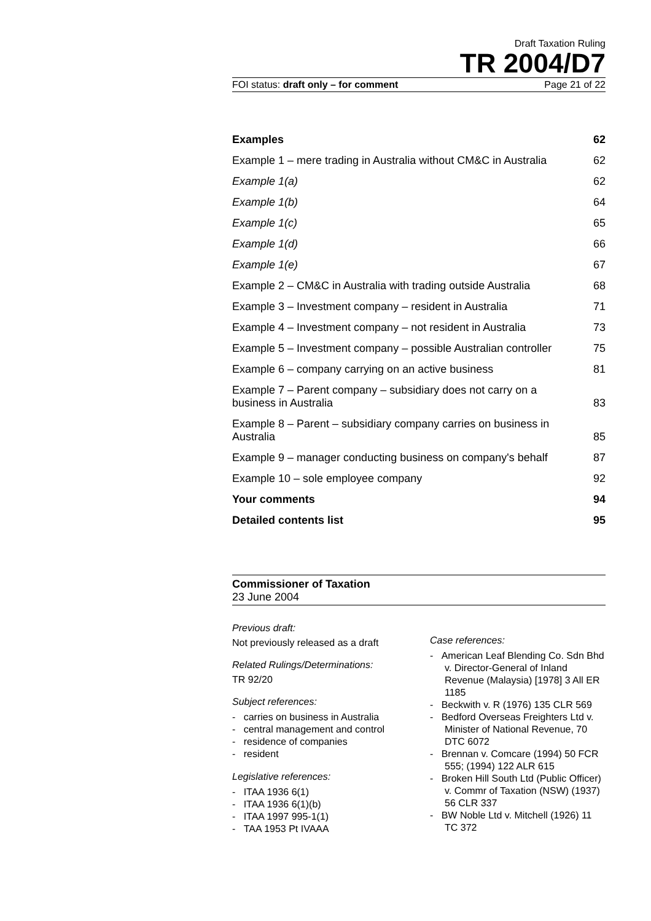Draft Taxation Ruling
TR 2004/D7
FOI status: draft only – for comment Page 21 of 22
| Examples | 62 |
| Example 1 – mere trading in Australia without CM&C in Australia | 62 |
| Example 1(a) | 62 |
| Example 1(b) | 64 |
| Example 1(c) | 65 |
| Example 1(d) | 66 |
| Example 1(e) | 67 |
| Example 2 – CM&C in Australia with trading outside Australia | 68 |
| Example 3 – Investment company – resident in Australia | 71 |
| Example 4 – Investment company – not resident in Australia | 73 |
| Example 5 – Investment company – possible Australian controller | 75 |
| Example 6 – company carrying on an active business | 81 |
| Example 7 – Parent company – subsidiary does not carry on a business in Australia | 83 |
| Example 8 – Parent – subsidiary company carries on business in Australia | 85 |
| Example 9 – manager conducting business on company's behalf | 87 |
| Example 10 – sole employee company | 92 |
| Your comments | 94 |
| Detailed contents list | 95 |
Commissioner of Taxation
23 June 2004
Previous draft:
Not previously released as a draft
Related Rulings/Determinations:
TR 92/20
Subject references:
- carries on business in Australia
- central management and control
- residence of companies
- resident
Legislative references:
- ITAA 1936 6(1)
- ITAA 1936 6(1)(b)
- ITAA 1997 995-1(1)
- TAA 1953 Pt IVAAA
Case references:
- American Leaf Blending Co. Sdn Bhd v. Director-General of Inland Revenue (Malaysia) [1978] 3 All ER 1185
- Beckwith v. R (1976) 135 CLR 569
- Bedford Overseas Freighters Ltd v. Minister of National Revenue, 70 DTC 6072
- Brennan v. Comcare (1994) 50 FCR 555; (1994) 122 ALR 615
- Broken Hill South Ltd (Public Officer) v. Commr of Taxation (NSW) (1937) 56 CLR 337
- BW Noble Ltd v. Mitchell (1926) 11 TC 372